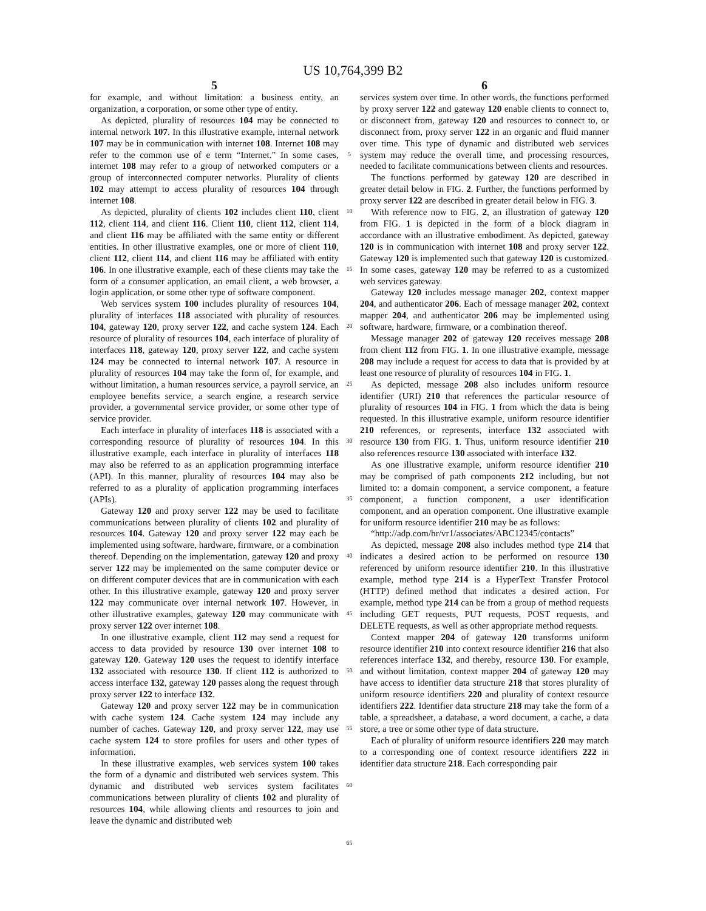US 10,764,399 B2
5
for example, and without limitation: a business entity, an organization, a corporation, or some other type of entity.
As depicted, plurality of resources 104 may be connected to internal network 107. In this illustrative example, internal network 107 may be in communication with internet 108. Internet 108 may refer to the common use of e term “Internet.” In some cases, internet 108 may refer to a group of networked computers or a group of interconnected computer networks. Plurality of clients 102 may attempt to access plurality of resources 104 through internet 108.
As depicted, plurality of clients 102 includes client 110, client 112, client 114, and client 116. Client 110, client 112, client 114, and client 116 may be affiliated with the same entity or different entities. In other illustrative examples, one or more of client 110, client 112, client 114, and client 116 may be affiliated with entity 106. In one illustrative example, each of these clients may take the form of a consumer application, an email client, a web browser, a login application, or some other type of software component.
Web services system 100 includes plurality of resources 104, plurality of interfaces 118 associated with plurality of resources 104, gateway 120, proxy server 122, and cache system 124. Each resource of plurality of resources 104, each interface of plurality of interfaces 118, gateway 120, proxy server 122, and cache system 124 may be connected to internal network 107. A resource in plurality of resources 104 may take the form of, for example, and without limitation, a human resources service, a payroll service, an employee benefits service, a search engine, a research service provider, a governmental service provider, or some other type of service provider.
Each interface in plurality of interfaces 118 is associated with a corresponding resource of plurality of resources 104. In this illustrative example, each interface in plurality of interfaces 118 may also be referred to as an application programming interface (API). In this manner, plurality of resources 104 may also be referred to as a plurality of application programming interfaces (APIs).
Gateway 120 and proxy server 122 may be used to facilitate communications between plurality of clients 102 and plurality of resources 104. Gateway 120 and proxy server 122 may each be implemented using software, hardware, firmware, or a combination thereof. Depending on the implementation, gateway 120 and proxy server 122 may be implemented on the same computer device or on different computer devices that are in communication with each other. In this illustrative example, gateway 120 and proxy server 122 may communicate over internal network 107. However, in other illustrative examples, gateway 120 may communicate with proxy server 122 over internet 108.
In one illustrative example, client 112 may send a request for access to data provided by resource 130 over internet 108 to gateway 120. Gateway 120 uses the request to identify interface 132 associated with resource 130. If client 112 is authorized to access interface 132, gateway 120 passes along the request through proxy server 122 to interface 132.
Gateway 120 and proxy server 122 may be in communication with cache system 124. Cache system 124 may include any number of caches. Gateway 120, and proxy server 122, may use cache system 124 to store profiles for users and other types of information.
In these illustrative examples, web services system 100 takes the form of a dynamic and distributed web services system. This dynamic and distributed web services system facilitates communications between plurality of clients 102 and plurality of resources 104, while allowing clients and resources to join and leave the dynamic and distributed web
5
10
15
20
25
30
35
40
45
50
55
60
65
6
services system over time. In other words, the functions performed by proxy server 122 and gateway 120 enable clients to connect to, or disconnect from, gateway 120 and resources to connect to, or disconnect from, proxy server 122 in an organic and fluid manner over time. This type of dynamic and distributed web services system may reduce the overall time, and processing resources, needed to facilitate communications between clients and resources.
The functions performed by gateway 120 are described in greater detail below in FIG. 2. Further, the functions performed by proxy server 122 are described in greater detail below in FIG. 3.
With reference now to FIG. 2, an illustration of gateway 120 from FIG. 1 is depicted in the form of a block diagram in accordance with an illustrative embodiment. As depicted, gateway 120 is in communication with internet 108 and proxy server 122. Gateway 120 is implemented such that gateway 120 is customized. In some cases, gateway 120 may be referred to as a customized web services gateway.
Gateway 120 includes message manager 202, context mapper 204, and authenticator 206. Each of message manager 202, context mapper 204, and authenticator 206 may be implemented using software, hardware, firmware, or a combination thereof.
Message manager 202 of gateway 120 receives message 208 from client 112 from FIG. 1. In one illustrative example, message 208 may include a request for access to data that is provided by at least one resource of plurality of resources 104 in FIG. 1.
As depicted, message 208 also includes uniform resource identifier (URI) 210 that references the particular resource of plurality of resources 104 in FIG. 1 from which the data is being requested. In this illustrative example, uniform resource identifier 210 references, or represents, interface 132 associated with resource 130 from FIG. 1. Thus, uniform resource identifier 210 also references resource 130 associated with interface 132.
As one illustrative example, uniform resource identifier 210 may be comprised of path components 212 including, but not limited to: a domain component, a service component, a feature component, a function component, a user identification component, and an operation component. One illustrative example for uniform resource identifier 210 may be as follows:
“http://adp.com/hr/vr1/associates/ABC12345/contacts”
As depicted, message 208 also includes method type 214 that indicates a desired action to be performed on resource 130 referenced by uniform resource identifier 210. In this illustrative example, method type 214 is a HyperText Transfer Protocol (HTTP) defined method that indicates a desired action. For example, method type 214 can be from a group of method requests including GET requests, PUT requests, POST requests, and DELETE requests, as well as other appropriate method requests.
Context mapper 204 of gateway 120 transforms uniform resource identifier 210 into context resource identifier 216 that also references interface 132, and thereby, resource 130. For example, and without limitation, context mapper 204 of gateway 120 may have access to identifier data structure 218 that stores plurality of uniform resource identifiers 220 and plurality of context resource identifiers 222. Identifier data structure 218 may take the form of a table, a spreadsheet, a database, a word document, a cache, a data store, a tree or some other type of data structure.
Each of plurality of uniform resource identifiers 220 may match to a corresponding one of context resource identifiers 222 in identifier data structure 218. Each corresponding pair